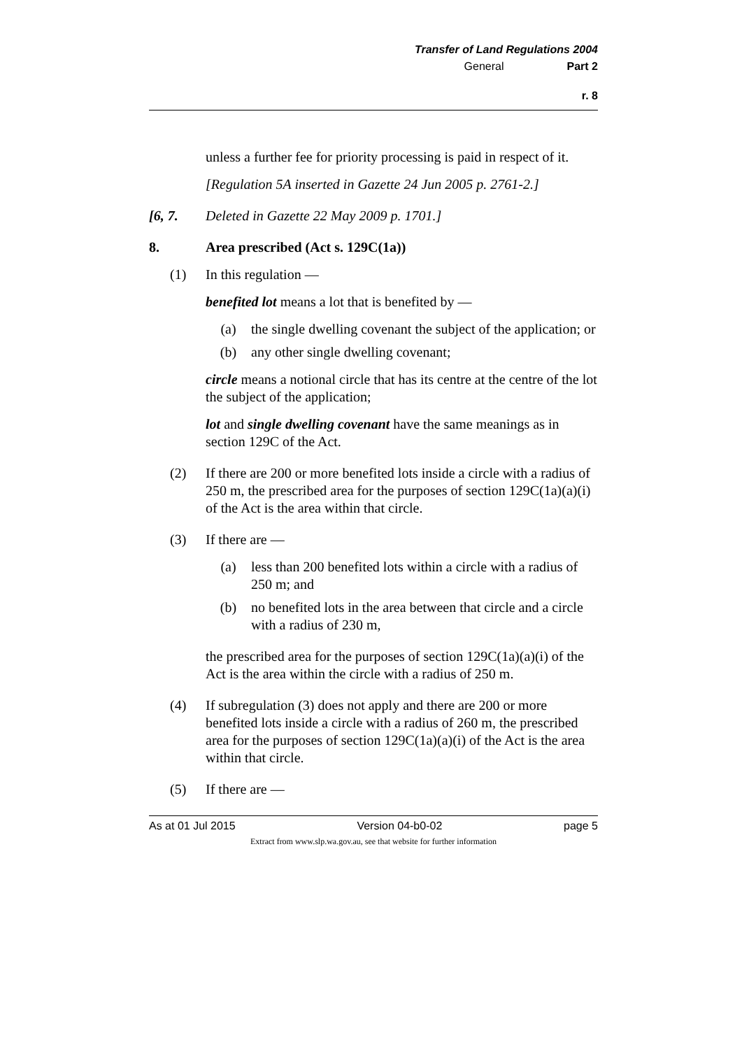Transfer of Land Regulations 2004
General Part 2
r. 8
unless a further fee for priority processing is paid in respect of it.
[Regulation 5A inserted in Gazette 24 Jun 2005 p. 2761-2.]
[6, 7. Deleted in Gazette 22 May 2009 p. 1701.]
8. Area prescribed (Act s. 129C(1a))
(1) In this regulation —
benefited lot means a lot that is benefited by —
(a) the single dwelling covenant the subject of the application; or
(b) any other single dwelling covenant;
circle means a notional circle that has its centre at the centre of the lot the subject of the application;
lot and single dwelling covenant have the same meanings as in section 129C of the Act.
(2) If there are 200 or more benefited lots inside a circle with a radius of 250 m, the prescribed area for the purposes of section 129C(1a)(a)(i) of the Act is the area within that circle.
(3) If there are —
(a) less than 200 benefited lots within a circle with a radius of 250 m; and
(b) no benefited lots in the area between that circle and a circle with a radius of 230 m,
the prescribed area for the purposes of section 129C(1a)(a)(i) of the Act is the area within the circle with a radius of 250 m.
(4) If subregulation (3) does not apply and there are 200 or more benefited lots inside a circle with a radius of 260 m, the prescribed area for the purposes of section 129C(1a)(a)(i) of the Act is the area within that circle.
(5) If there are —
As at 01 Jul 2015 Version 04-b0-02 page 5
Extract from www.slp.wa.gov.au, see that website for further information